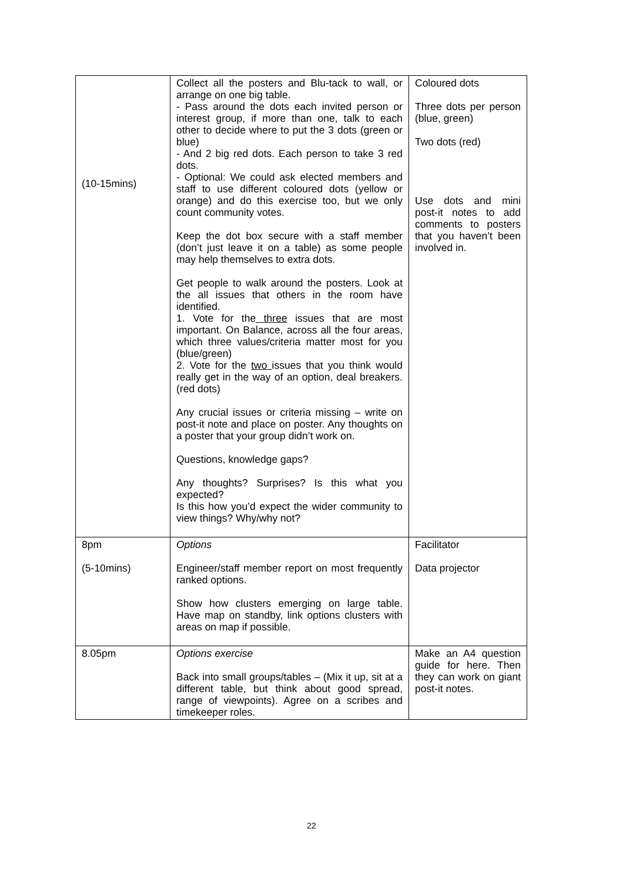| (10-15mins) | Collect all the posters and Blu-tack to wall, or arrange on one big table. - Pass around the dots each invited person or interest group, if more than one, talk to each other to decide where to put the 3 dots (green or blue) - And 2 big red dots. Each person to take 3 red dots. - Optional: We could ask elected members and staff to use different coloured dots (yellow or orange) and do this exercise too, but we only count community votes. Keep the dot box secure with a staff member (don’t just leave it on a table) as some people may help themselves to extra dots. Get people to walk around the posters. Look at the all issues that others in the room have identified. 1. Vote for the three issues that are most important. On Balance, across all the four areas, which three values/criteria matter most for you (blue/green) 2. Vote for the two issues that you think would really get in the way of an option, deal breakers. (red dots) Any crucial issues or criteria missing – write on post-it note and place on poster. Any thoughts on a poster that your group didn’t work on. Questions, knowledge gaps? Any thoughts? Surprises? Is this what you expected? Is this how you’d expect the wider community to view things? Why/why not? | Coloured dots Three dots per person (blue, green) Two dots (red) Use dots and mini post-it notes to add comments to posters that you haven’t been involved in. |
| 8pm (5-10mins) | Options Engineer/staff member report on most frequently ranked options. Show how clusters emerging on large table. Have map on standby, link options clusters with areas on map if possible. | Facilitator Data projector |
| 8.05pm | Options exercise Back into small groups/tables – (Mix it up, sit at a different table, but think about good spread, range of viewpoints). Agree on a scribes and timekeeper roles. | Make an A4 question guide for here. Then they can work on giant post-it notes. |
22